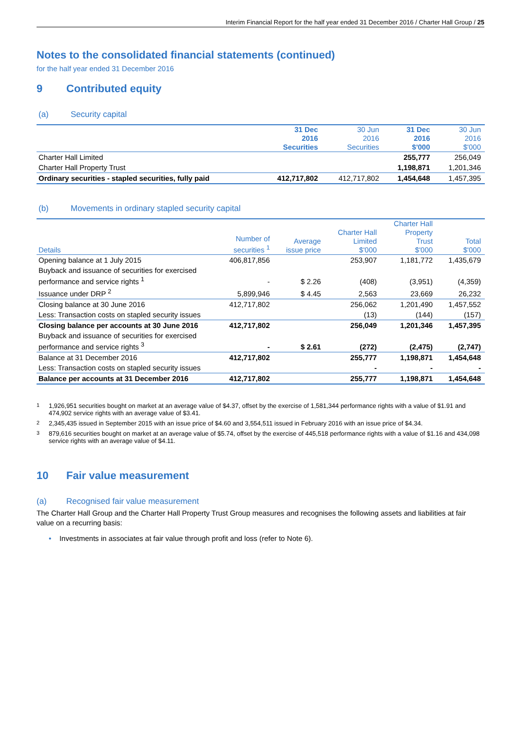Interim Financial Report for the half year ended 31 December 2016 / Charter Hall Group / 25
Notes to the consolidated financial statements (continued)
for the half year ended 31 December 2016
9 Contributed equity
(a) Security capital
| | 31 Dec 2016 Securities | 30 Jun 2016 Securities | 31 Dec 2016 $'000 | 30 Jun 2016 $'000 |
| --- | --- | --- | --- | --- |
| Charter Hall Limited | | | 255,777 | 256,049 |
| Charter Hall Property Trust | | | 1,198,871 | 1,201,346 |
| Ordinary securities - stapled securities, fully paid | 412,717,802 | 412,717,802 | 1,454,648 | 1,457,395 |
(b) Movements in ordinary stapled security capital
| Details | Number of securities <sup>1</sup> | Average issue price | Charter Hall Limited $'000 | Charter Hall Property Trust $'000 | Total $'000 |
| --- | --- | --- | --- | --- | --- |
| Opening balance at 1 July 2015 | 406,817,856 | | 253,907 | 1,181,772 | 1,435,679 |
| Buyback and issuance of securities for exercised performance and service rights <sup>1</sup> | - | $ 2.26 | (408) | (3,951) | (4,359) |
| Issuance under DRP <sup>2</sup> | 5,899,946 | $ 4.45 | 2,563 | 23,669 | 26,232 |
| Closing balance at 30 June 2016 | 412,717,802 | | 256,062 | 1,201,490 | 1,457,552 |
| Less: Transaction costs on stapled security issues | | | (13) | (144) | (157) |
| Closing balance per accounts at 30 June 2016 | 412,717,802 | | 256,049 | 1,201,346 | 1,457,395 |
| Buyback and issuance of securities for exercised performance and service rights <sup>3</sup> | - | $ 2.61 | (272) | (2,475) | (2,747) |
| Balance at 31 December 2016 | 412,717,802 | | 255,777 | 1,198,871 | 1,454,648 |
| Less: Transaction costs on stapled security issues | | | - | - | - |
| Balance per accounts at 31 December 2016 | 412,717,802 | | 255,777 | 1,198,871 | 1,454,648 |
<sup>1</sup> 1,926,951 securities bought on market at an average value of $4.37, offset by the exercise of 1,581,344 performance rights with a value of $1.91 and 474,902 service rights with an average value of $3.41.
<sup>2</sup> 2,345,435 issued in September 2015 with an issue price of $4.60 and 3,554,511 issued in February 2016 with an issue price of $4.34.
<sup>3</sup> 879,616 securities bought on market at an average value of $5.74, offset by the exercise of 445,518 performance rights with a value of $1.16 and 434,098 service rights with an average value of $4.11.
10 Fair value measurement
(a) Recognised fair value measurement
The Charter Hall Group and the Charter Hall Property Trust Group measures and recognises the following assets and liabilities at fair value on a recurring basis:
• Investments in associates at fair value through profit and loss (refer to Note 6).